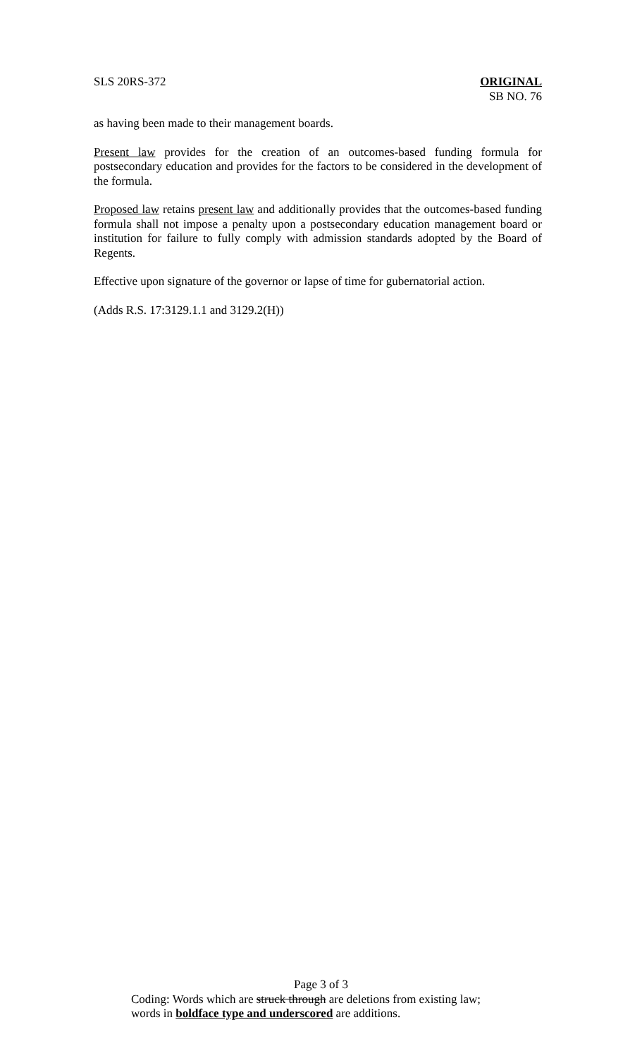SLS 20RS-372 ORIGINAL
SB NO. 76
as having been made to their management boards.
Present law provides for the creation of an outcomes-based funding formula for postsecondary education and provides for the factors to be considered in the development of the formula.
Proposed law retains present law and additionally provides that the outcomes-based funding formula shall not impose a penalty upon a postsecondary education management board or institution for failure to fully comply with admission standards adopted by the Board of Regents.
Effective upon signature of the governor or lapse of time for gubernatorial action.
(Adds R.S. 17:3129.1.1 and 3129.2(H))
Page 3 of 3
Coding: Words which are struck through are deletions from existing law;
words in boldface type and underscored are additions.